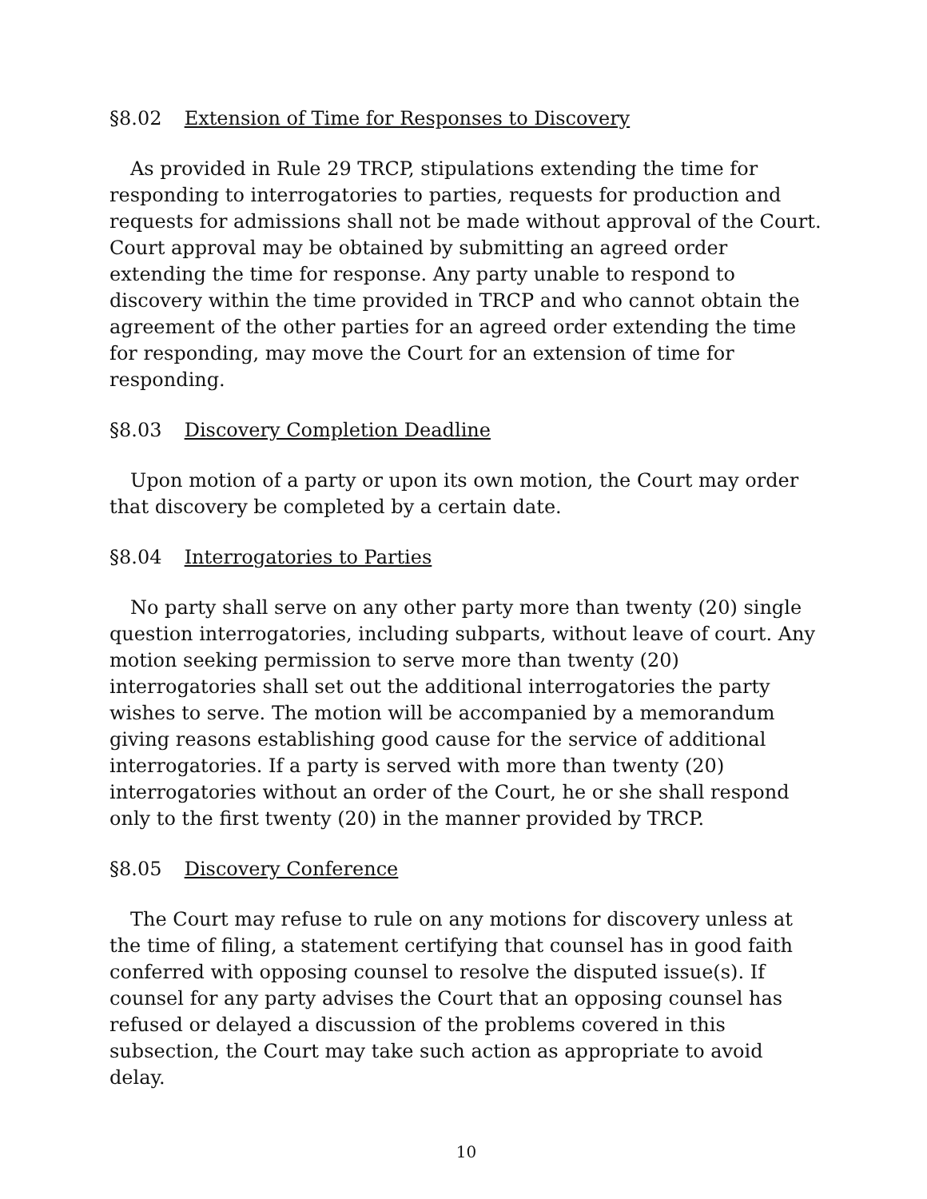§8.02 Extension of Time for Responses to Discovery
As provided in Rule 29 TRCP, stipulations extending the time for responding to interrogatories to parties, requests for production and requests for admissions shall not be made without approval of the Court. Court approval may be obtained by submitting an agreed order extending the time for response. Any party unable to respond to discovery within the time provided in TRCP and who cannot obtain the agreement of the other parties for an agreed order extending the time for responding, may move the Court for an extension of time for responding.
§8.03 Discovery Completion Deadline
Upon motion of a party or upon its own motion, the Court may order that discovery be completed by a certain date.
§8.04 Interrogatories to Parties
No party shall serve on any other party more than twenty (20) single question interrogatories, including subparts, without leave of court. Any motion seeking permission to serve more than twenty (20) interrogatories shall set out the additional interrogatories the party wishes to serve. The motion will be accompanied by a memorandum giving reasons establishing good cause for the service of additional interrogatories. If a party is served with more than twenty (20) interrogatories without an order of the Court, he or she shall respond only to the first twenty (20) in the manner provided by TRCP.
§8.05 Discovery Conference
The Court may refuse to rule on any motions for discovery unless at the time of filing, a statement certifying that counsel has in good faith conferred with opposing counsel to resolve the disputed issue(s). If counsel for any party advises the Court that an opposing counsel has refused or delayed a discussion of the problems covered in this subsection, the Court may take such action as appropriate to avoid delay.
10